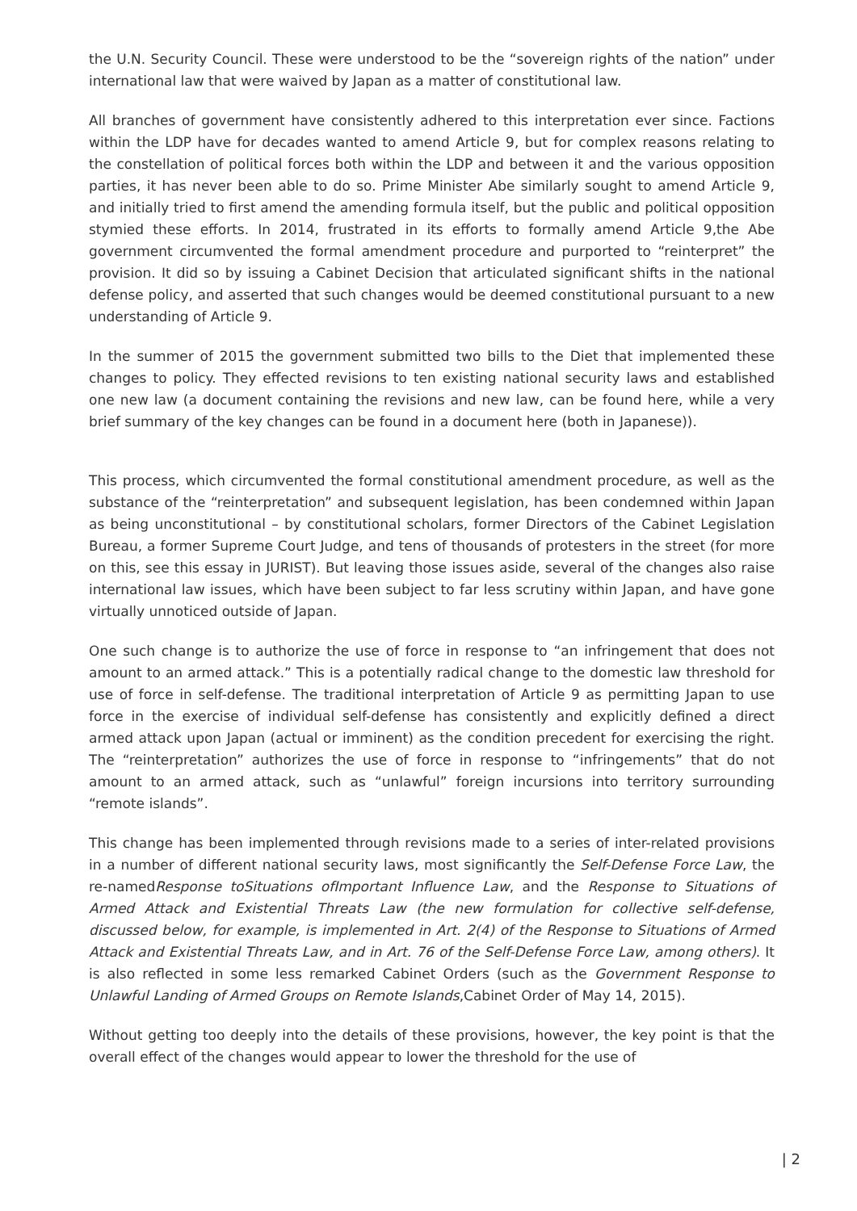the U.N. Security Council. These were understood to be the “sovereign rights of the nation” under international law that were waived by Japan as a matter of constitutional law.
All branches of government have consistently adhered to this interpretation ever since. Factions within the LDP have for decades wanted to amend Article 9, but for complex reasons relating to the constellation of political forces both within the LDP and between it and the various opposition parties, it has never been able to do so. Prime Minister Abe similarly sought to amend Article 9, and initially tried to first amend the amending formula itself, but the public and political opposition stymied these efforts. In 2014, frustrated in its efforts to formally amend Article 9,the Abe government circumvented the formal amendment procedure and purported to “reinterpret” the provision. It did so by issuing a Cabinet Decision that articulated significant shifts in the national defense policy, and asserted that such changes would be deemed constitutional pursuant to a new understanding of Article 9.
In the summer of 2015 the government submitted two bills to the Diet that implemented these changes to policy. They effected revisions to ten existing national security laws and established one new law (a document containing the revisions and new law, can be found here, while a very brief summary of the key changes can be found in a document here (both in Japanese)).
This process, which circumvented the formal constitutional amendment procedure, as well as the substance of the “reinterpretation” and subsequent legislation, has been condemned within Japan as being unconstitutional – by constitutional scholars, former Directors of the Cabinet Legislation Bureau, a former Supreme Court Judge, and tens of thousands of protesters in the street (for more on this, see this essay in JURIST). But leaving those issues aside, several of the changes also raise international law issues, which have been subject to far less scrutiny within Japan, and have gone virtually unnoticed outside of Japan.
One such change is to authorize the use of force in response to “an infringement that does not amount to an armed attack.” This is a potentially radical change to the domestic law threshold for use of force in self-defense. The traditional interpretation of Article 9 as permitting Japan to use force in the exercise of individual self-defense has consistently and explicitly defined a direct armed attack upon Japan (actual or imminent) as the condition precedent for exercising the right. The “reinterpretation” authorizes the use of force in response to “infringements” that do not amount to an armed attack, such as “unlawful” foreign incursions into territory surrounding “remote islands”.
This change has been implemented through revisions made to a series of inter-related provisions in a number of different national security laws, most significantly the Self-Defense Force Law, the re-namedResponse toSituations ofImportant Influence Law, and the Response to Situations of Armed Attack and Existential Threats Law (the new formulation for collective self-defense, discussed below, for example, is implemented in Art. 2(4) of the Response to Situations of Armed Attack and Existential Threats Law, and in Art. 76 of the Self-Defense Force Law, among others). It is also reflected in some less remarked Cabinet Orders (such as the Government Response to Unlawful Landing of Armed Groups on Remote Islands,Cabinet Order of May 14, 2015).
Without getting too deeply into the details of these provisions, however, the key point is that the overall effect of the changes would appear to lower the threshold for the use of
| 2